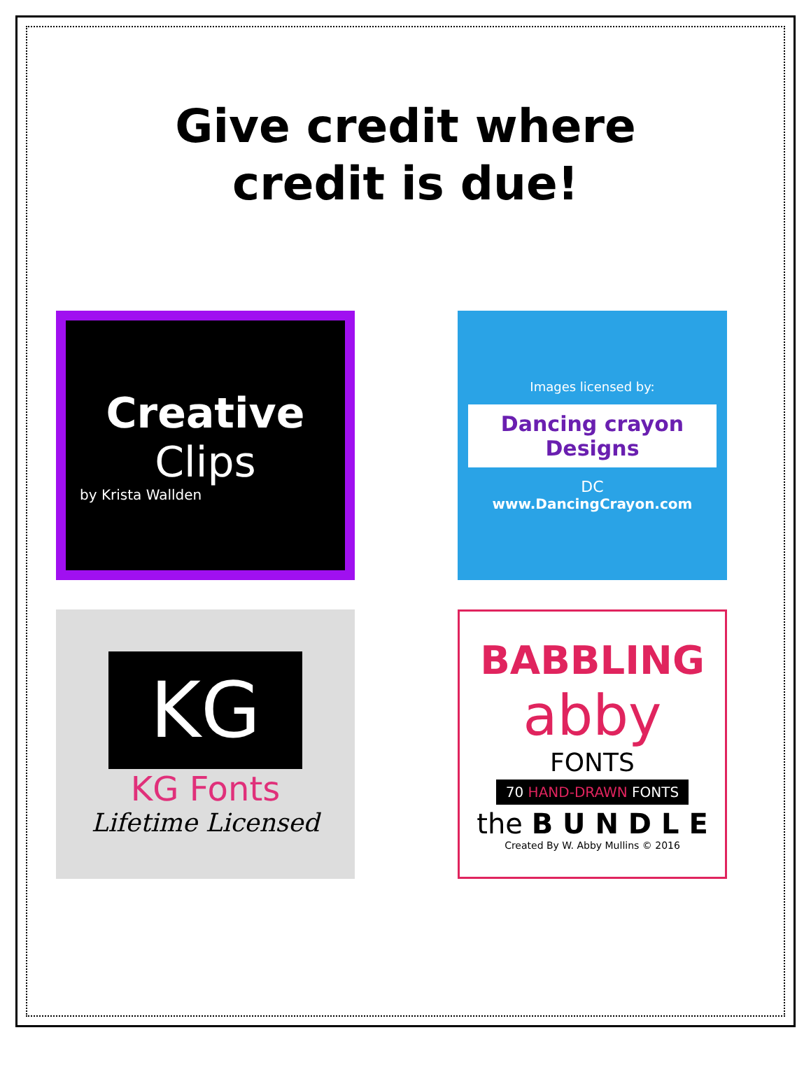Give credit where
credit is due!
Creative
Clips
by Krista Wallden
Images licensed by:
Dancing crayon Designs
DC
www.DancingCrayon.com
KG
KG Fonts
Lifetime Licensed
BABBLING
abby
FONTS
70 HAND-DRAWN FONTS
the B U N D L E
Created By W. Abby Mullins © 2016